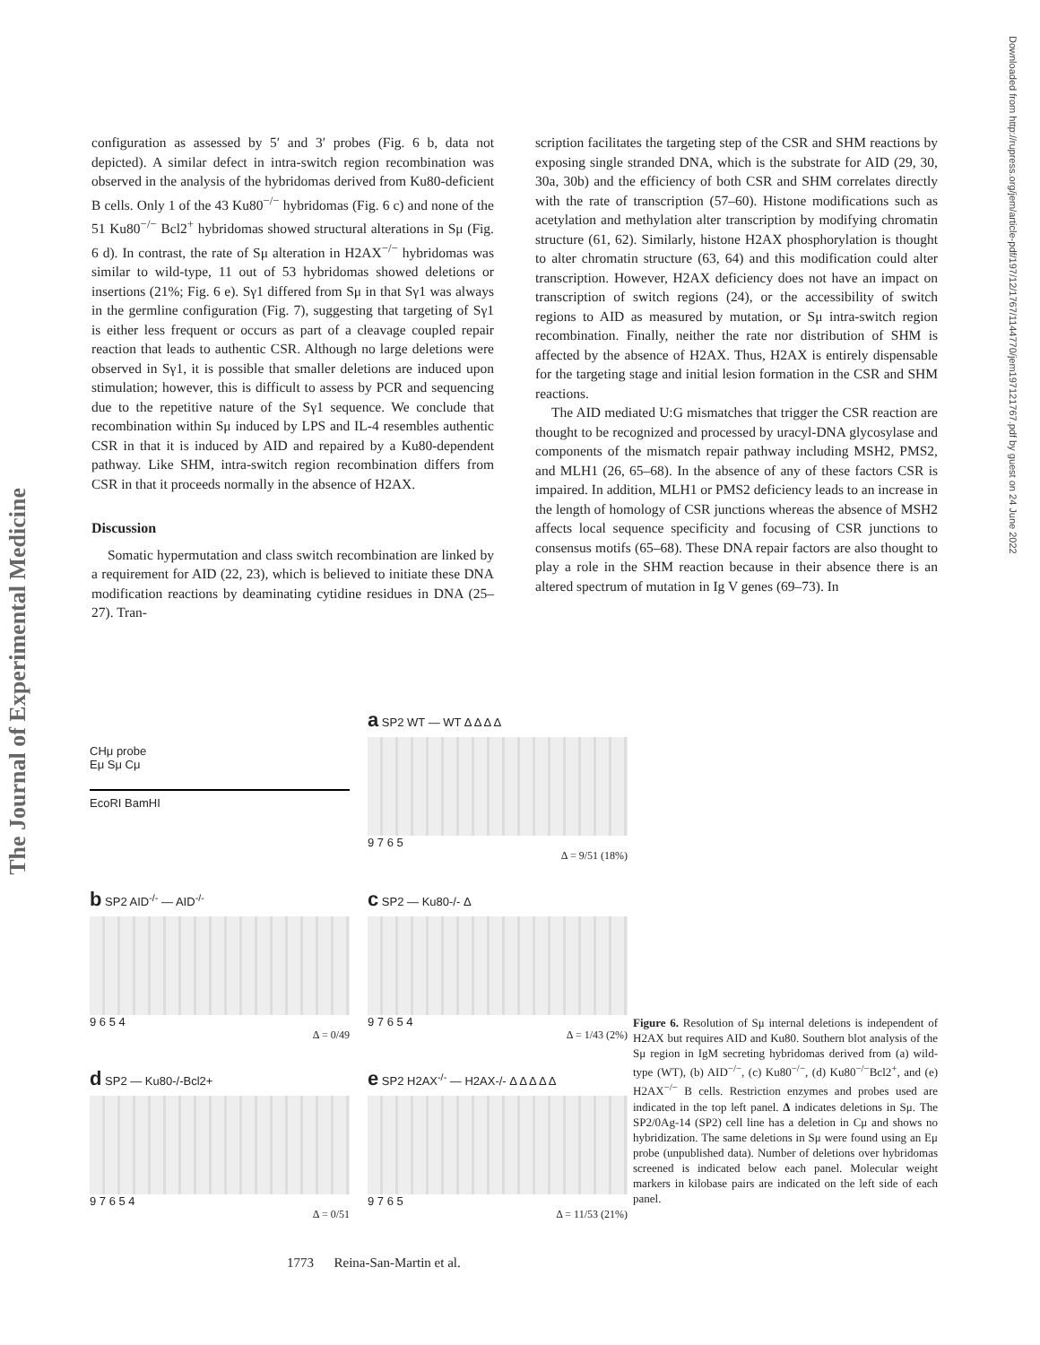The Journal of Experimental Medicine
configuration as assessed by 5′ and 3′ probes (Fig. 6 b, data not depicted). A similar defect in intra-switch region recombination was observed in the analysis of the hybridomas derived from Ku80-deficient B cells. Only 1 of the 43 Ku80<sup>−/−</sup> hybridomas (Fig. 6 c) and none of the 51 Ku80<sup>−/−</sup> Bcl2<sup>+</sup> hybridomas showed structural alterations in Sμ (Fig. 6 d). In contrast, the rate of Sμ alteration in H2AX<sup>−/−</sup> hybridomas was similar to wild-type, 11 out of 53 hybridomas showed deletions or insertions (21%; Fig. 6 e). Sγ1 differed from Sμ in that Sγ1 was always in the germline configuration (Fig. 7), suggesting that targeting of Sγ1 is either less frequent or occurs as part of a cleavage coupled repair reaction that leads to authentic CSR. Although no large deletions were observed in Sγ1, it is possible that smaller deletions are induced upon stimulation; however, this is difficult to assess by PCR and sequencing due to the repetitive nature of the Sγ1 sequence. We conclude that recombination within Sμ induced by LPS and IL-4 resembles authentic CSR in that it is induced by AID and repaired by a Ku80-dependent pathway. Like SHM, intra-switch region recombination differs from CSR in that it proceeds normally in the absence of H2AX.
Discussion
Somatic hypermutation and class switch recombination are linked by a requirement for AID (22, 23), which is believed to initiate these DNA modification reactions by deaminating cytidine residues in DNA (25–27). Tran-
scription facilitates the targeting step of the CSR and SHM reactions by exposing single stranded DNA, which is the substrate for AID (29, 30, 30a, 30b) and the efficiency of both CSR and SHM correlates directly with the rate of transcription (57–60). Histone modifications such as acetylation and methylation alter transcription by modifying chromatin structure (61, 62). Similarly, histone H2AX phosphorylation is thought to alter chromatin structure (63, 64) and this modification could alter transcription. However, H2AX deficiency does not have an impact on transcription of switch regions (24), or the accessibility of switch regions to AID as measured by mutation, or Sμ intra-switch region recombination. Finally, neither the rate nor distribution of SHM is affected by the absence of H2AX. Thus, H2AX is entirely dispensable for the targeting stage and initial lesion formation in the CSR and SHM reactions.
The AID mediated U:G mismatches that trigger the CSR reaction are thought to be recognized and processed by uracyl-DNA glycosylase and components of the mismatch repair pathway including MSH2, PMS2, and MLH1 (26, 65–68). In the absence of any of these factors CSR is impaired. In addition, MLH1 or PMS2 deficiency leads to an increase in the length of homology of CSR junctions whereas the absence of MSH2 affects local sequence specificity and focusing of CSR junctions to consensus motifs (65–68). These DNA repair factors are also thought to play a role in the SHM reaction because in their absence there is an altered spectrum of mutation in Ig V genes (69–73). In
Downloaded from http://rupress.org/jem/article-pdf/197/12/1767/1144770/jem197121767.pdf by guest on 24 June 2022
CHμ probe
Eμ Sμ Cμ
EcoRI BamHI
a SP2 WT — WT Δ Δ Δ Δ
9 7 6 5
Δ = 9/51 (18%)
b SP2 AID<sup>-/-</sup> — AID<sup>-/-</sup>
9 6 5 4
Δ = 0/49
c SP2 — Ku80-/- Δ
9 7 6 5 4
Δ = 1/43 (2%)
d SP2 — Ku80-/-Bcl2+
9 7 6 5 4
Δ = 0/51
e SP2 H2AX<sup>-/-</sup> — H2AX-/- Δ Δ Δ Δ Δ
9 7 6 5
Δ = 11/53 (21%)
Figure 6. Resolution of Sμ internal deletions is independent of H2AX but requires AID and Ku80. Southern blot analysis of the Sμ region in IgM secreting hybridomas derived from (a) wild-type (WT), (b) AID<sup>−/−</sup>, (c) Ku80<sup>−/−</sup>, (d) Ku80<sup>−/−</sup>Bcl2<sup>+</sup>, and (e) H2AX<sup>−/−</sup> B cells. Restriction enzymes and probes used are indicated in the top left panel. Δ indicates deletions in Sμ. The SP2/0Ag-14 (SP2) cell line has a deletion in Cμ and shows no hybridization. The same deletions in Sμ were found using an Eμ probe (unpublished data). Number of deletions over hybridomas screened is indicated below each panel. Molecular weight markers in kilobase pairs are indicated on the left side of each panel.
1773 Reina-San-Martin et al.